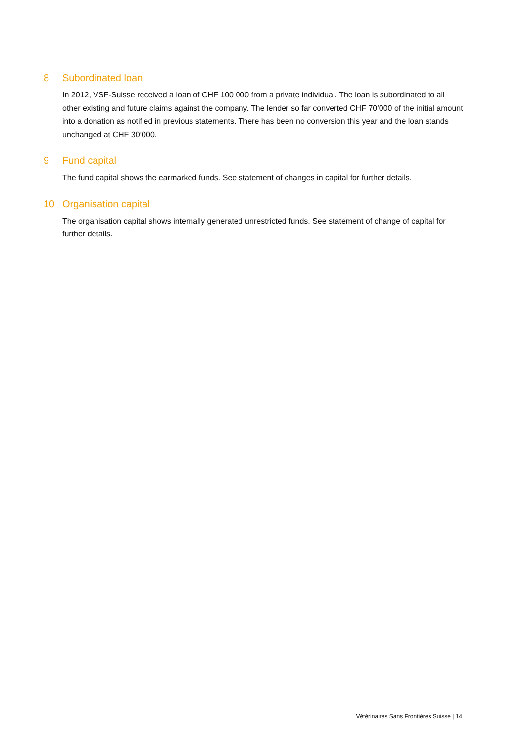8 Subordinated loan
In 2012, VSF-Suisse received a loan of CHF 100 000 from a private individual. The loan is subordinated to all other existing and future claims against the company. The lender so far converted CHF 70’000 of the initial amount into a donation as notified in previous statements. There has been no conversion this year and the loan stands unchanged at CHF 30’000.
9 Fund capital
The fund capital shows the earmarked funds. See statement of changes in capital for further details.
10 Organisation capital
The organisation capital shows internally generated unrestricted funds. See statement of change of capital for further details.
Vétérinaires Sans Frontières Suisse | 14